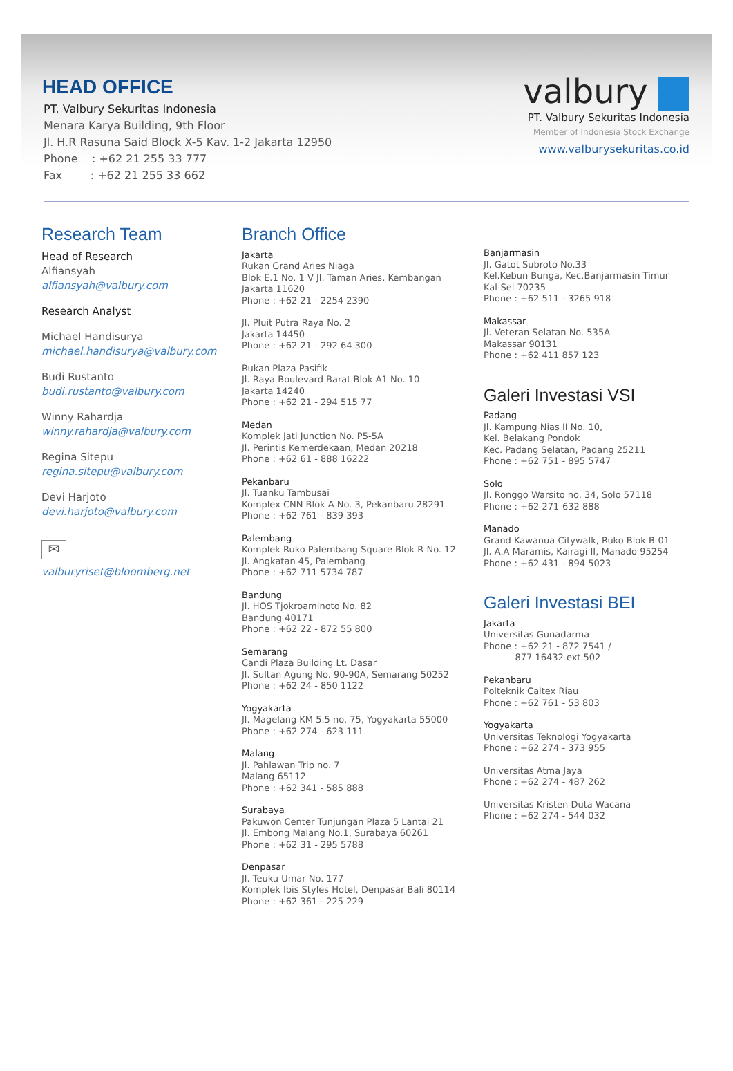HEAD OFFICE
PT. Valbury Sekuritas Indonesia
Menara Karya Building, 9th Floor
Jl. H.R Rasuna Said Block X-5 Kav. 1-2 Jakarta 12950
Phone : +62 21 255 33 777
Fax : +62 21 255 33 662
valbury
PT. Valbury Sekuritas Indonesia
Member of Indonesia Stock Exchange
www.valburysekuritas.co.id
Research Team
Head of Research
Alfiansyah
alfiansyah@valbury.com
Research Analyst
Michael Handisurya
michael.handisurya@valbury.com
Budi Rustanto
budi.rustanto@valbury.com
Winny Rahardja
winny.rahardja@valbury.com
Regina Sitepu
regina.sitepu@valbury.com
Devi Harjoto
devi.harjoto@valbury.com
✉
valburyriset@bloomberg.net
Branch Office
Jakarta
Rukan Grand Aries Niaga
Blok E.1 No. 1 V Jl. Taman Aries, Kembangan
Jakarta 11620
Phone : +62 21 - 2254 2390
Jl. Pluit Putra Raya No. 2
Jakarta 14450
Phone : +62 21 - 292 64 300
Rukan Plaza Pasifik
Jl. Raya Boulevard Barat Blok A1 No. 10
Jakarta 14240
Phone : +62 21 - 294 515 77
Medan
Komplek Jati Junction No. P5-5A
Jl. Perintis Kemerdekaan, Medan 20218
Phone : +62 61 - 888 16222
Pekanbaru
Jl. Tuanku Tambusai
Komplex CNN Blok A No. 3, Pekanbaru 28291
Phone : +62 761 - 839 393
Palembang
Komplek Ruko Palembang Square Blok R No. 12
Jl. Angkatan 45, Palembang
Phone : +62 711 5734 787
Bandung
Jl. HOS Tjokroaminoto No. 82
Bandung 40171
Phone : +62 22 - 872 55 800
Semarang
Candi Plaza Building Lt. Dasar
Jl. Sultan Agung No. 90-90A, Semarang 50252
Phone : +62 24 - 850 1122
Yogyakarta
Jl. Magelang KM 5.5 no. 75, Yogyakarta 55000
Phone : +62 274 - 623 111
Malang
Jl. Pahlawan Trip no. 7
Malang 65112
Phone : +62 341 - 585 888
Surabaya
Pakuwon Center Tunjungan Plaza 5 Lantai 21
Jl. Embong Malang No.1, Surabaya 60261
Phone : +62 31 - 295 5788
Denpasar
Jl. Teuku Umar No. 177
Komplek Ibis Styles Hotel, Denpasar Bali 80114
Phone : +62 361 - 225 229
Banjarmasin
Jl. Gatot Subroto No.33
Kel.Kebun Bunga, Kec.Banjarmasin Timur
Kal-Sel 70235
Phone : +62 511 - 3265 918
Makassar
Jl. Veteran Selatan No. 535A
Makassar 90131
Phone : +62 411 857 123
Galeri Investasi VSI
Padang
Jl. Kampung Nias II No. 10,
Kel. Belakang Pondok
Kec. Padang Selatan, Padang 25211
Phone : +62 751 - 895 5747
Solo
Jl. Ronggo Warsito no. 34, Solo 57118
Phone : +62 271-632 888
Manado
Grand Kawanua Citywalk, Ruko Blok B-01
Jl. A.A Maramis, Kairagi II, Manado 95254
Phone : +62 431 - 894 5023
Galeri Investasi BEI
Jakarta
Universitas Gunadarma
Phone : +62 21 - 872 7541 /
877 16432 ext.502
Pekanbaru
Polteknik Caltex Riau
Phone : +62 761 - 53 803
Yogyakarta
Universitas Teknologi Yogyakarta
Phone : +62 274 - 373 955
Universitas Atma Jaya
Phone : +62 274 - 487 262
Universitas Kristen Duta Wacana
Phone : +62 274 - 544 032